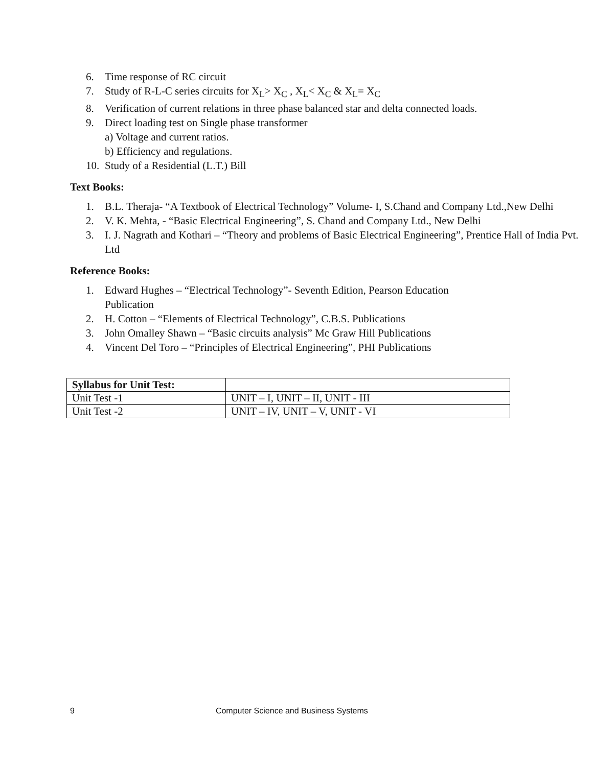6. Time response of RC circuit
7. Study of R-L-C series circuits for X<sub>L</sub>> X<sub>C</sub> , X<sub>L</sub>< X<sub>C</sub> & X<sub>L</sub>= X<sub>C</sub>
8. Verification of current relations in three phase balanced star and delta connected loads.
9. Direct loading test on Single phase transformer
a) Voltage and current ratios.
b) Efficiency and regulations.
10. Study of a Residential (L.T.) Bill
Text Books:
1. B.L. Theraja- “A Textbook of Electrical Technology” Volume- I, S.Chand and Company Ltd.,New Delhi
2. V. K. Mehta, - “Basic Electrical Engineering”, S. Chand and Company Ltd., New Delhi
3. I. J. Nagrath and Kothari – “Theory and problems of Basic Electrical Engineering”, Prentice Hall of India Pvt. Ltd
Reference Books:
1. Edward Hughes – “Electrical Technology”- Seventh Edition, Pearson Education
Publication
2. H. Cotton – “Elements of Electrical Technology”, C.B.S. Publications
3. John Omalley Shawn – “Basic circuits analysis” Mc Graw Hill Publications
4. Vincent Del Toro – “Principles of Electrical Engineering”, PHI Publications
| Syllabus for Unit Test: | |
| Unit Test -1 | UNIT – I, UNIT – II, UNIT - III |
| Unit Test -2 | UNIT – IV, UNIT – V, UNIT - VI |
9 Computer Science and Business Systems